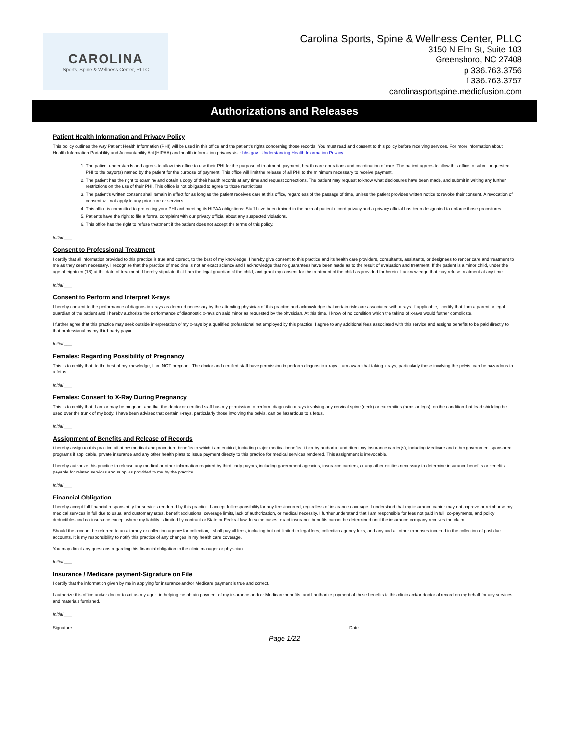CAROLINA
Sports, Spine & Wellness Center, PLLC
Carolina Sports, Spine & Wellness Center, PLLC
3150 N Elm St, Suite 103
Greensboro, NC 27408
p 336.763.3756
f 336.763.3757
carolinasportspine.medicfusion.com
Authorizations and Releases
Patient Health Information and Privacy Policy
This policy outlines the way Patient Health Information (PHI) will be used in this office and the patient's rights concerning those records. You must read and consent to this policy before receiving services. For more information about Health Information Portability and Accountability Act (HIPAA) and health information privacy visit: hhs.gov - Understanding Health Information Privacy
1. The patient understands and agrees to allow this office to use their PHI for the purpose of treatment, payment, health care operations and coordination of care. The patient agrees to allow this office to submit requested PHI to the payor(s) named by the patient for the purpose of payment. This office will limit the release of all PHI to the minimum necessary to receive payment.
2. The patient has the right to examine and obtain a copy of their health records at any time and request corrections. The patient may request to know what disclosures have been made, and submit in writing any further restrictions on the use of their PHI. This office is not obligated to agree to those restrictions.
3. The patient's written consent shall remain in effect for as long as the patient receives care at this office, regardless of the passage of time, unless the patient provides written notice to revoke their consent. A revocation of consent will not apply to any prior care or services.
4. This office is committed to protecting your PHI and meeting its HIPAA obligations: Staff have been trained in the area of patient record privacy and a privacy official has been designated to enforce those procedures.
5. Patients have the right to file a formal complaint with our privacy official about any suspected violations.
6. This office has the right to refuse treatment if the patient does not accept the terms of this policy.
Initial ___
Consent to Professional Treatment
I certify that all information provided to this practice is true and correct, to the best of my knowledge. I hereby give consent to this practice and its health care providers, consultants, assistants, or designees to render care and treatment to me as they deem necessary. I recognize that the practice of medicine is not an exact science and I acknowledge that no guarantees have been made as to the result of evaluation and treatment. If the patient is a minor child, under the age of eighteen (18) at the date of treatment, I hereby stipulate that I am the legal guardian of the child, and grant my consent for the treatment of the child as provided for herein. I acknowledge that may refuse treatment at any time.
Initial ___
Consent to Perform and Interpret X-rays
I hereby consent to the performance of diagnostic x-rays as deemed necessary by the attending physician of this practice and acknowledge that certain risks are associated with x-rays. If applicable, I certify that I am a parent or legal guardian of the patient and I hereby authorize the performance of diagnostic x-rays on said minor as requested by the physician. At this time, I know of no condition which the taking of x-rays would further complicate.
I further agree that this practice may seek outside interpretation of my x-rays by a qualified professional not employed by this practice. I agree to any additional fees associated with this service and assigns benefits to be paid directly to that professional by my third-party payor.
Initial ___
Females: Regarding Possibility of Pregnancy
This is to certify that, to the best of my knowledge, I am NOT pregnant. The doctor and certified staff have permission to perform diagnostic x-rays. I am aware that taking x-rays, particularly those involving the pelvis, can be hazardous to a fetus.
Initial ___
Females: Consent to X-Ray During Pregnancy
This is to certify that, I am or may be pregnant and that the doctor or certified staff has my permission to perform diagnostic x-rays involving any cervical spine (neck) or extremities (arms or legs), on the condition that lead shielding be used over the trunk of my body. I have been advised that certain x-rays, particularly those involving the pelvis, can be hazardous to a fetus.
Initial ___
Assignment of Benefits and Release of Records
I hereby assign to this practice all of my medical and procedure benefits to which I am entitled, including major medical benefits. I hereby authorize and direct my insurance carrier(s), including Medicare and other government sponsored programs if applicable, private insurance and any other health plans to issue payment directly to this practice for medical services rendered. This assignment is irrevocable.
I hereby authorize this practice to release any medical or other information required by third party payors, including government agencies, insurance carriers, or any other entities necessary to determine insurance benefits or benefits payable for related services and supplies provided to me by the practice.
Initial ___
Financial Obligation
I hereby accept full financial responsibility for services rendered by this practice. I accept full responsibility for any fees incurred, regardless of insurance coverage. I understand that my insurance carrier may not approve or reimburse my medical services in full due to usual and customary rates, benefit exclusions, coverage limits, lack of authorization, or medical necessity. I further understand that I am responsible for fees not paid in full, co-payments, and policy deductibles and co-insurance except where my liability is limited by contract or State or Federal law. In some cases, exact insurance benefits cannot be determined until the insurance company receives the claim.
Should the account be referred to an attorney or collection agency for collection, I shall pay all fees, including but not limited to legal fees, collection agency fees, and any and all other expenses incurred in the collection of past due accounts. It is my responsibility to notify this practice of any changes in my health care coverage.
You may direct any questions regarding this financial obligation to the clinic manager or physician.
Initial ___
Insurance / Medicare payment-Signature on File
I certify that the information given by me in applying for insurance and/or Medicare payment is true and correct.
I authorize this office and/or doctor to act as my agent in helping me obtain payment of my insurance and/ or Medicare benefits, and I authorize payment of these benefits to this clinic and/or doctor of record on my behalf for any services and materials furnished.
Initial ___
Signature Date
Page 1/22